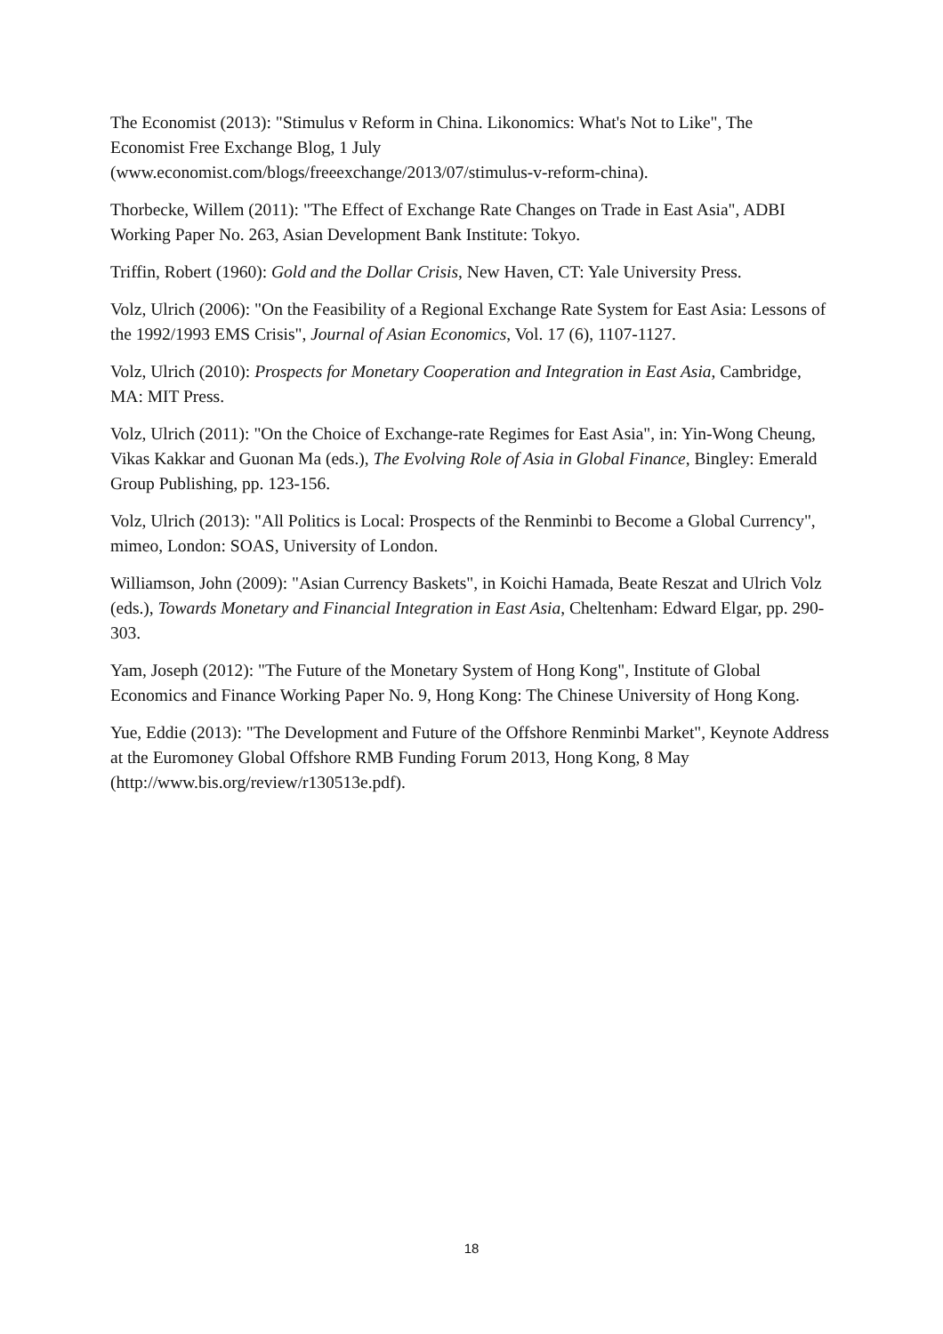The Economist (2013): "Stimulus v Reform in China. Likonomics: What's Not to Like", The Economist Free Exchange Blog, 1 July
(www.economist.com/blogs/freeexchange/2013/07/stimulus-v-reform-china).
Thorbecke, Willem (2011): "The Effect of Exchange Rate Changes on Trade in East Asia", ADBI Working Paper No. 263, Asian Development Bank Institute: Tokyo.
Triffin, Robert (1960): Gold and the Dollar Crisis, New Haven, CT: Yale University Press.
Volz, Ulrich (2006): "On the Feasibility of a Regional Exchange Rate System for East Asia: Lessons of the 1992/1993 EMS Crisis", Journal of Asian Economics, Vol. 17 (6), 1107-1127.
Volz, Ulrich (2010): Prospects for Monetary Cooperation and Integration in East Asia, Cambridge, MA: MIT Press.
Volz, Ulrich (2011): "On the Choice of Exchange-rate Regimes for East Asia", in: Yin-Wong Cheung, Vikas Kakkar and Guonan Ma (eds.), The Evolving Role of Asia in Global Finance, Bingley: Emerald Group Publishing, pp. 123-156.
Volz, Ulrich (2013): "All Politics is Local: Prospects of the Renminbi to Become a Global Currency", mimeo, London: SOAS, University of London.
Williamson, John (2009): "Asian Currency Baskets", in Koichi Hamada, Beate Reszat and Ulrich Volz (eds.), Towards Monetary and Financial Integration in East Asia, Cheltenham: Edward Elgar, pp. 290-303.
Yam, Joseph (2012): "The Future of the Monetary System of Hong Kong", Institute of Global Economics and Finance Working Paper No. 9, Hong Kong: The Chinese University of Hong Kong.
Yue, Eddie (2013): "The Development and Future of the Offshore Renminbi Market", Keynote Address at the Euromoney Global Offshore RMB Funding Forum 2013, Hong Kong, 8 May (http://www.bis.org/review/r130513e.pdf).
18